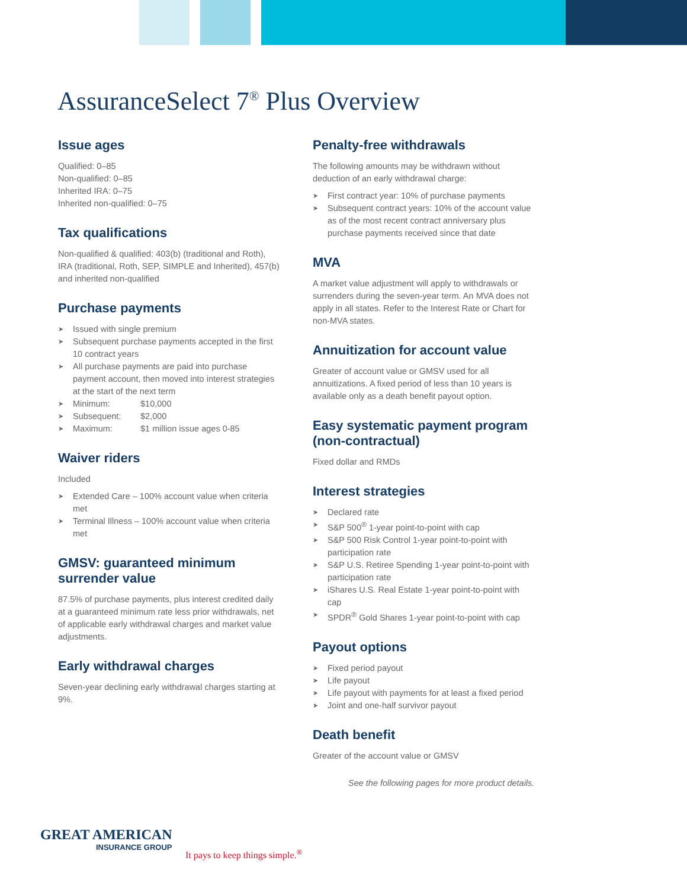AssuranceSelect 7<sup>®</sup> Plus Overview
Issue ages
Qualified: 0–85
Non-qualified: 0–85
Inherited IRA: 0–75
Inherited non-qualified: 0–75
Tax qualifications
Non-qualified & qualified: 403(b) (traditional and Roth), IRA (traditional, Roth, SEP, SIMPLE and Inherited), 457(b) and inherited non-qualified
Purchase payments
➤ Issued with single premium
➤ Subsequent purchase payments accepted in the first 10 contract years
➤ All purchase payments are paid into purchase payment account, then moved into interest strategies at the start of the next term
➤ Minimum: $10,000
➤ Subsequent: $2,000
➤ Maximum: $1 million issue ages 0-85
Waiver riders
Included
➤ Extended Care – 100% account value when criteria met
➤ Terminal Illness – 100% account value when criteria met
GMSV: guaranteed minimum surrender value
87.5% of purchase payments, plus interest credited daily at a guaranteed minimum rate less prior withdrawals, net of applicable early withdrawal charges and market value adjustments.
Early withdrawal charges
Seven-year declining early withdrawal charges starting at 9%.
Penalty-free withdrawals
The following amounts may be withdrawn without deduction of an early withdrawal charge:
➤ First contract year: 10% of purchase payments
➤ Subsequent contract years: 10% of the account value as of the most recent contract anniversary plus purchase payments received since that date
MVA
A market value adjustment will apply to withdrawals or surrenders during the seven-year term. An MVA does not apply in all states. Refer to the Interest Rate or Chart for non-MVA states.
Annuitization for account value
Greater of account value or GMSV used for all annuitizations. A fixed period of less than 10 years is available only as a death benefit payout option.
Easy systematic payment program (non-contractual)
Fixed dollar and RMDs
Interest strategies
➤ Declared rate
➤ S&P 500<sup>®</sup> 1-year point-to-point with cap
➤ S&P 500 Risk Control 1-year point-to-point with participation rate
➤ S&P U.S. Retiree Spending 1-year point-to-point with participation rate
➤ iShares U.S. Real Estate 1-year point-to-point with cap
➤ SPDR<sup>®</sup> Gold Shares 1-year point-to-point with cap
Payout options
➤ Fixed period payout
➤ Life payout
➤ Life payout with payments for at least a fixed period
➤ Joint and one-half survivor payout
Death benefit
Greater of the account value or GMSV
See the following pages for more product details.
GREAT AMERICAN
INSURANCE GROUP
It pays to keep things simple.<sup>®</sup>